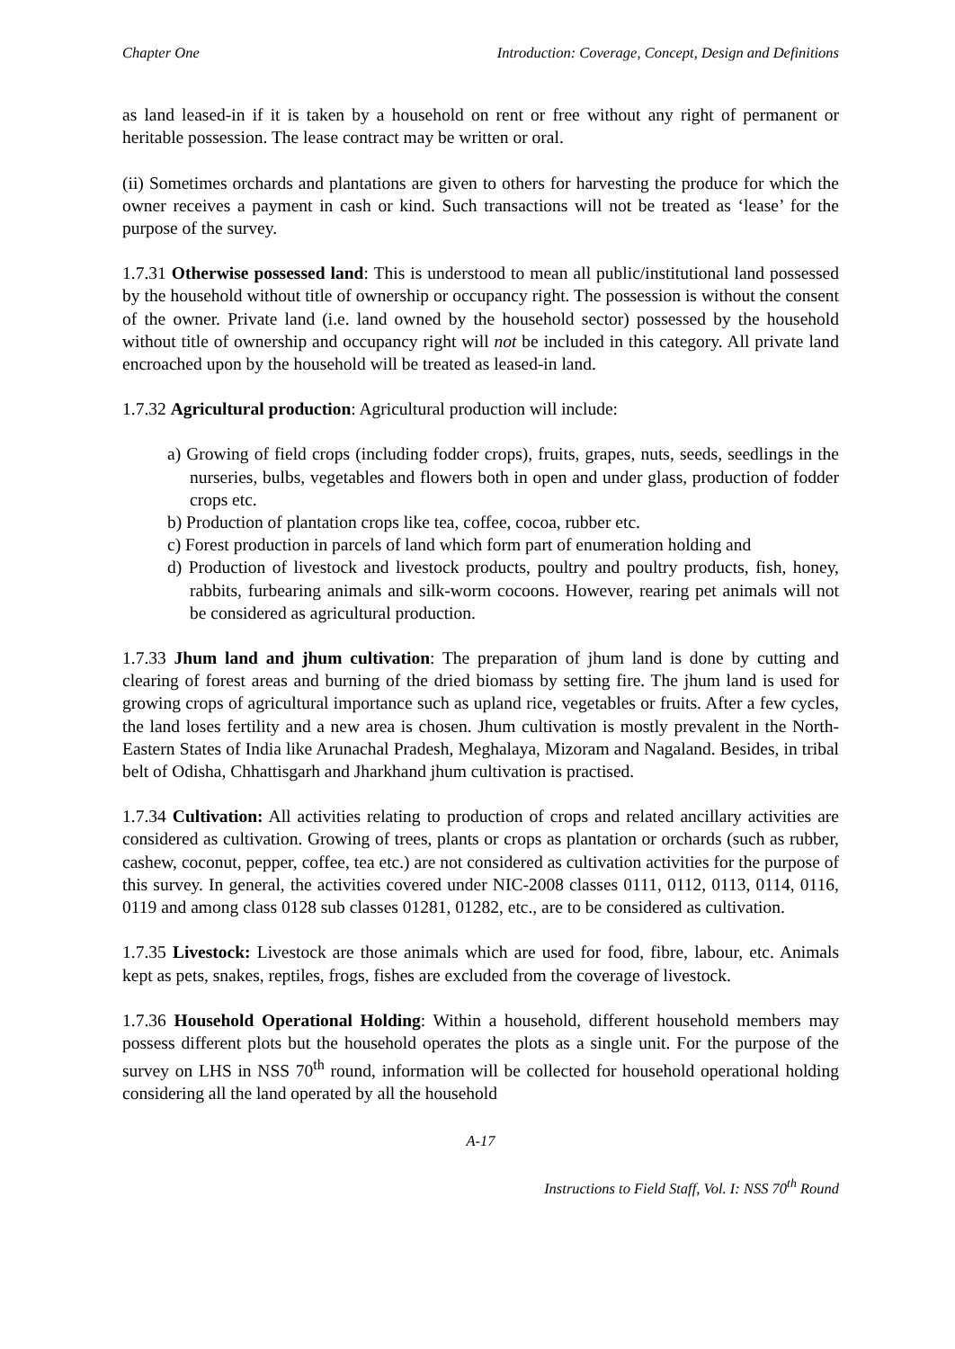Chapter One Introduction: Coverage, Concept, Design and Definitions
as land leased-in if it is taken by a household on rent or free without any right of permanent or heritable possession. The lease contract may be written or oral.
(ii) Sometimes orchards and plantations are given to others for harvesting the produce for which the owner receives a payment in cash or kind. Such transactions will not be treated as ‘lease’ for the purpose of the survey.
1.7.31 Otherwise possessed land: This is understood to mean all public/institutional land possessed by the household without title of ownership or occupancy right. The possession is without the consent of the owner. Private land (i.e. land owned by the household sector) possessed by the household without title of ownership and occupancy right will not be included in this category. All private land encroached upon by the household will be treated as leased-in land.
1.7.32 Agricultural production: Agricultural production will include:
a) Growing of field crops (including fodder crops), fruits, grapes, nuts, seeds, seedlings in the nurseries, bulbs, vegetables and flowers both in open and under glass, production of fodder crops etc.
b) Production of plantation crops like tea, coffee, cocoa, rubber etc.
c) Forest production in parcels of land which form part of enumeration holding and
d) Production of livestock and livestock products, poultry and poultry products, fish, honey, rabbits, furbearing animals and silk-worm cocoons. However, rearing pet animals will not be considered as agricultural production.
1.7.33 Jhum land and jhum cultivation: The preparation of jhum land is done by cutting and clearing of forest areas and burning of the dried biomass by setting fire. The jhum land is used for growing crops of agricultural importance such as upland rice, vegetables or fruits. After a few cycles, the land loses fertility and a new area is chosen. Jhum cultivation is mostly prevalent in the North-Eastern States of India like Arunachal Pradesh, Meghalaya, Mizoram and Nagaland. Besides, in tribal belt of Odisha, Chhattisgarh and Jharkhand jhum cultivation is practised.
1.7.34 Cultivation: All activities relating to production of crops and related ancillary activities are considered as cultivation. Growing of trees, plants or crops as plantation or orchards (such as rubber, cashew, coconut, pepper, coffee, tea etc.) are not considered as cultivation activities for the purpose of this survey. In general, the activities covered under NIC-2008 classes 0111, 0112, 0113, 0114, 0116, 0119 and among class 0128 sub classes 01281, 01282, etc., are to be considered as cultivation.
1.7.35 Livestock: Livestock are those animals which are used for food, fibre, labour, etc. Animals kept as pets, snakes, reptiles, frogs, fishes are excluded from the coverage of livestock.
1.7.36 Household Operational Holding: Within a household, different household members may possess different plots but the household operates the plots as a single unit. For the purpose of the survey on LHS in NSS 70<sup>th</sup> round, information will be collected for household operational holding considering all the land operated by all the household
A-17
Instructions to Field Staff, Vol. I: NSS 70<sup>th</sup> Round